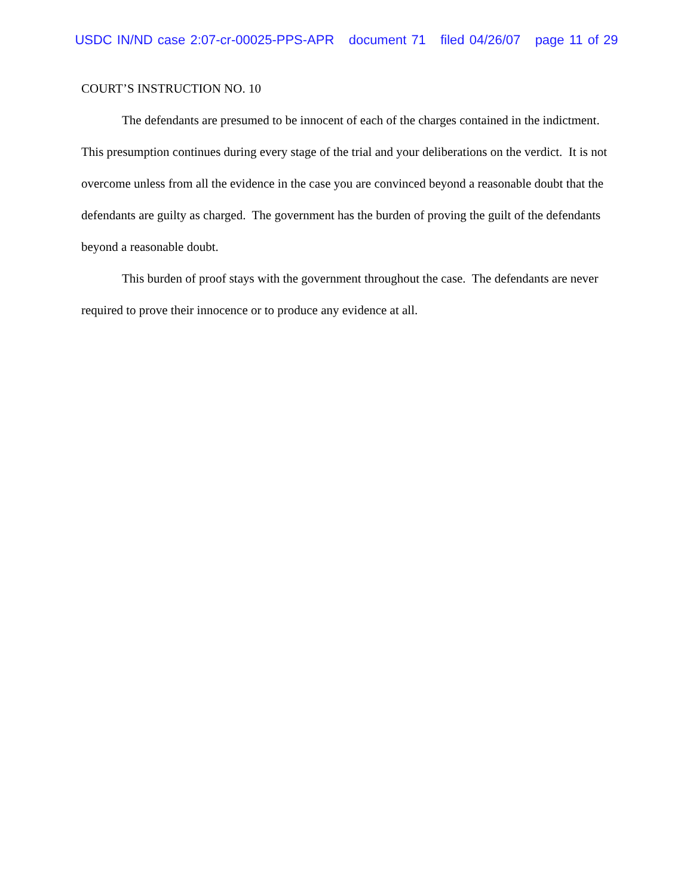USDC IN/ND case 2:07-cr-00025-PPS-APR document 71 filed 04/26/07 page 11 of 29
COURT’S INSTRUCTION NO. 10
The defendants are presumed to be innocent of each of the charges contained in the indictment. This presumption continues during every stage of the trial and your deliberations on the verdict. It is not overcome unless from all the evidence in the case you are convinced beyond a reasonable doubt that the defendants are guilty as charged. The government has the burden of proving the guilt of the defendants beyond a reasonable doubt.
This burden of proof stays with the government throughout the case. The defendants are never required to prove their innocence or to produce any evidence at all.